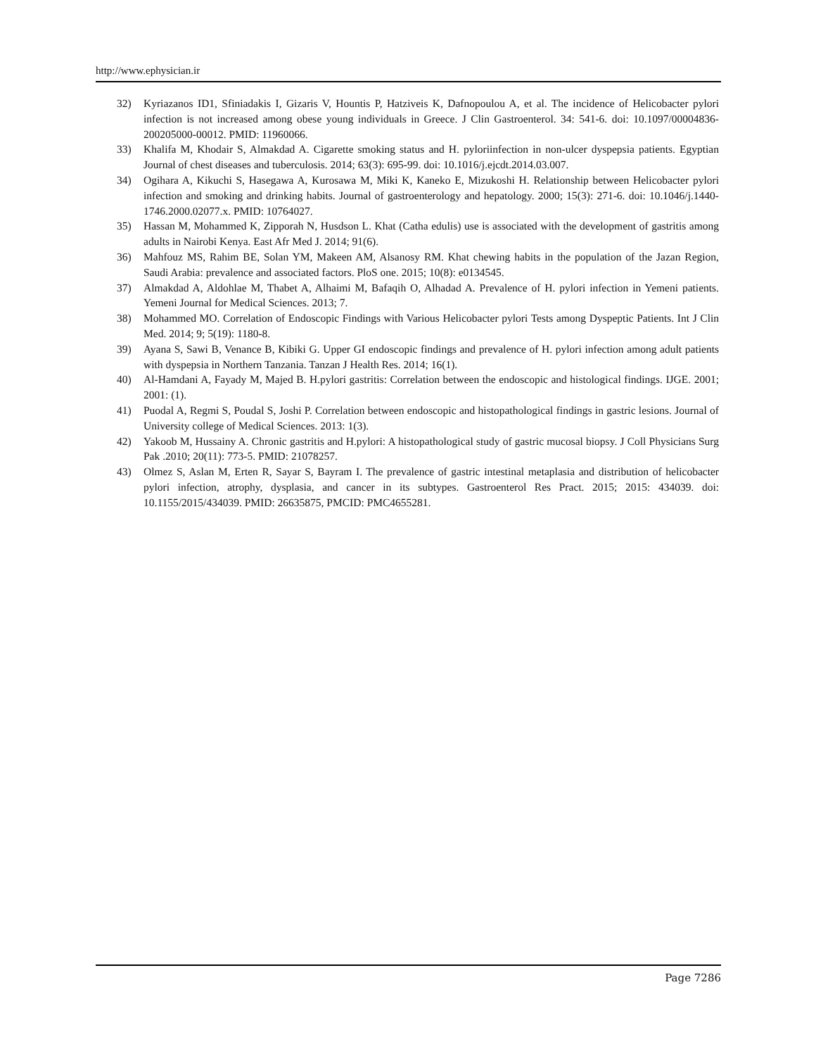http://www.ephysician.ir
32) Kyriazanos ID1, Sfiniadakis I, Gizaris V, Hountis P, Hatziveis K, Dafnopoulou A, et al. The incidence of Helicobacter pylori infection is not increased among obese young individuals in Greece. J Clin Gastroenterol. 34: 541-6. doi: 10.1097/00004836-200205000-00012. PMID: 11960066.
33) Khalifa M, Khodair S, Almakdad A. Cigarette smoking status and H. pyloriinfection in non-ulcer dyspepsia patients. Egyptian Journal of chest diseases and tuberculosis. 2014; 63(3): 695-99. doi: 10.1016/j.ejcdt.2014.03.007.
34) Ogihara A, Kikuchi S, Hasegawa A, Kurosawa M, Miki K, Kaneko E, Mizukoshi H. Relationship between Helicobacter pylori infection and smoking and drinking habits. Journal of gastroenterology and hepatology. 2000; 15(3): 271-6. doi: 10.1046/j.1440-1746.2000.02077.x. PMID: 10764027.
35) Hassan M, Mohammed K, Zipporah N, Husdson L. Khat (Catha edulis) use is associated with the development of gastritis among adults in Nairobi Kenya. East Afr Med J. 2014; 91(6).
36) Mahfouz MS, Rahim BE, Solan YM, Makeen AM, Alsanosy RM. Khat chewing habits in the population of the Jazan Region, Saudi Arabia: prevalence and associated factors. PloS one. 2015; 10(8): e0134545.
37) Almakdad A, Aldohlae M, Thabet A, Alhaimi M, Bafaqih O, Alhadad A. Prevalence of H. pylori infection in Yemeni patients. Yemeni Journal for Medical Sciences. 2013; 7.
38) Mohammed MO. Correlation of Endoscopic Findings with Various Helicobacter pylori Tests among Dyspeptic Patients. Int J Clin Med. 2014; 9; 5(19): 1180-8.
39) Ayana S, Sawi B, Venance B, Kibiki G. Upper GI endoscopic findings and prevalence of H. pylori infection among adult patients with dyspepsia in Northern Tanzania. Tanzan J Health Res. 2014; 16(1).
40) Al-Hamdani A, Fayady M, Majed B. H.pylori gastritis: Correlation between the endoscopic and histological findings. IJGE. 2001; 2001: (1).
41) Puodal A, Regmi S, Poudal S, Joshi P. Correlation between endoscopic and histopathological findings in gastric lesions. Journal of University college of Medical Sciences. 2013: 1(3).
42) Yakoob M, Hussainy A. Chronic gastritis and H.pylori: A histopathological study of gastric mucosal biopsy. J Coll Physicians Surg Pak .2010; 20(11): 773-5. PMID: 21078257.
43) Olmez S, Aslan M, Erten R, Sayar S, Bayram I. The prevalence of gastric intestinal metaplasia and distribution of helicobacter pylori infection, atrophy, dysplasia, and cancer in its subtypes. Gastroenterol Res Pract. 2015; 2015: 434039. doi: 10.1155/2015/434039. PMID: 26635875, PMCID: PMC4655281.
Page 7286